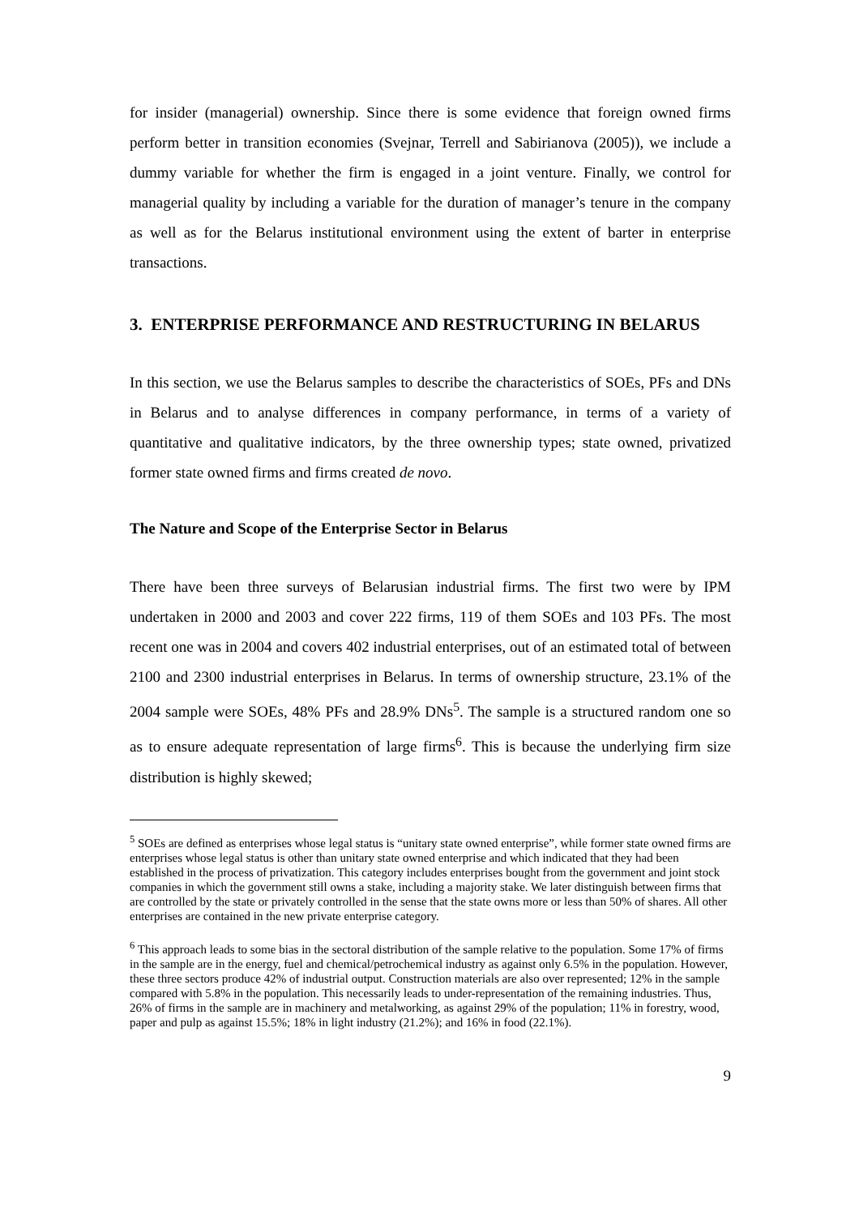for insider (managerial) ownership. Since there is some evidence that foreign owned firms perform better in transition economies (Svejnar, Terrell and Sabirianova (2005)), we include a dummy variable for whether the firm is engaged in a joint venture. Finally, we control for managerial quality by including a variable for the duration of manager’s tenure in the company as well as for the Belarus institutional environment using the extent of barter in enterprise transactions.
3. ENTERPRISE PERFORMANCE AND RESTRUCTURING IN BELARUS
In this section, we use the Belarus samples to describe the characteristics of SOEs, PFs and DNs in Belarus and to analyse differences in company performance, in terms of a variety of quantitative and qualitative indicators, by the three ownership types; state owned, privatized former state owned firms and firms created de novo.
The Nature and Scope of the Enterprise Sector in Belarus
There have been three surveys of Belarusian industrial firms. The first two were by IPM undertaken in 2000 and 2003 and cover 222 firms, 119 of them SOEs and 103 PFs. The most recent one was in 2004 and covers 402 industrial enterprises, out of an estimated total of between 2100 and 2300 industrial enterprises in Belarus. In terms of ownership structure, 23.1% of the 2004 sample were SOEs, 48% PFs and 28.9% DNs<sup>5</sup>. The sample is a structured random one so as to ensure adequate representation of large firms<sup>6</sup>. This is because the underlying firm size distribution is highly skewed;
<sup>5</sup> SOEs are defined as enterprises whose legal status is “unitary state owned enterprise”, while former state owned firms are enterprises whose legal status is other than unitary state owned enterprise and which indicated that they had been established in the process of privatization. This category includes enterprises bought from the government and joint stock companies in which the government still owns a stake, including a majority stake. We later distinguish between firms that are controlled by the state or privately controlled in the sense that the state owns more or less than 50% of shares. All other enterprises are contained in the new private enterprise category.
<sup>6</sup> This approach leads to some bias in the sectoral distribution of the sample relative to the population. Some 17% of firms in the sample are in the energy, fuel and chemical/petrochemical industry as against only 6.5% in the population. However, these three sectors produce 42% of industrial output. Construction materials are also over represented; 12% in the sample compared with 5.8% in the population. This necessarily leads to under-representation of the remaining industries. Thus, 26% of firms in the sample are in machinery and metalworking, as against 29% of the population; 11% in forestry, wood, paper and pulp as against 15.5%; 18% in light industry (21.2%); and 16% in food (22.1%).
9